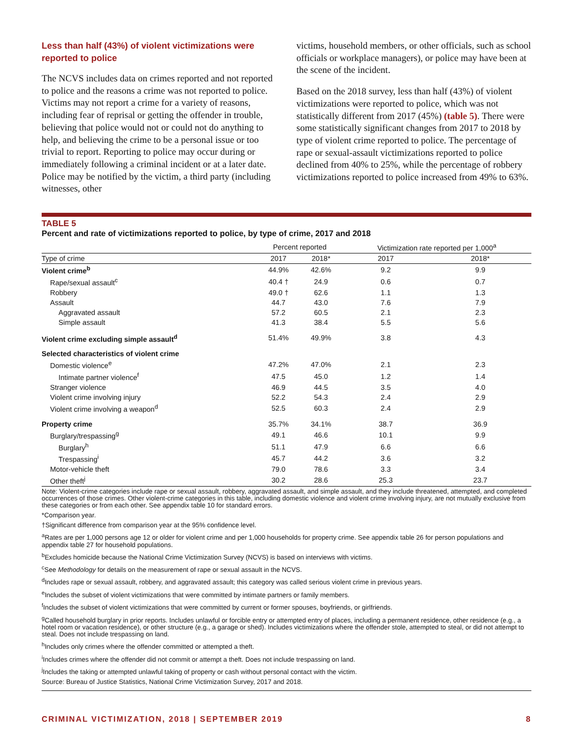Less than half (43%) of violent victimizations were reported to police
The NCVS includes data on crimes reported and not reported to police and the reasons a crime was not reported to police. Victims may not report a crime for a variety of reasons, including fear of reprisal or getting the offender in trouble, believing that police would not or could not do anything to help, and believing the crime to be a personal issue or too trivial to report. Reporting to police may occur during or immediately following a criminal incident or at a later date. Police may be notified by the victim, a third party (including witnesses, other
victims, household members, or other officials, such as school officials or workplace managers), or police may have been at the scene of the incident.
Based on the 2018 survey, less than half (43%) of violent victimizations were reported to police, which was not statistically different from 2017 (45%) (table 5). There were some statistically significant changes from 2017 to 2018 by type of violent crime reported to police. The percentage of rape or sexual-assault victimizations reported to police declined from 40% to 25%, while the percentage of robbery victimizations reported to police increased from 49% to 63%.
TABLE 5
Percent and rate of victimizations reported to police, by type of crime, 2017 and 2018
| | Percent reported | | Victimization rate reported per 1,000<sup>a</sup> | |
| --- | --- | --- | --- | --- |
| Type of crime | 2017 | 2018* | 2017 | 2018* |
| Violent crime<sup>b</sup> | 44.9% | 42.6% | 9.2 | 9.9 |
| Rape/sexual assault<sup>c</sup> | 40.4 † | 24.9 | 0.6 | 0.7 |
| Robbery | 49.0 † | 62.6 | 1.1 | 1.3 |
| Assault | 44.7 | 43.0 | 7.6 | 7.9 |
| Aggravated assault | 57.2 | 60.5 | 2.1 | 2.3 |
| Simple assault | 41.3 | 38.4 | 5.5 | 5.6 |
| Violent crime excluding simple assault<sup>d</sup> | 51.4% | 49.9% | 3.8 | 4.3 |
| Selected characteristics of violent crime | | | | |
| Domestic violence<sup>e</sup> | 47.2% | 47.0% | 2.1 | 2.3 |
| Intimate partner violence<sup>f</sup> | 47.5 | 45.0 | 1.2 | 1.4 |
| Stranger violence | 46.9 | 44.5 | 3.5 | 4.0 |
| Violent crime involving injury | 52.2 | 54.3 | 2.4 | 2.9 |
| Violent crime involving a weapon<sup>d</sup> | 52.5 | 60.3 | 2.4 | 2.9 |
| Property crime | 35.7% | 34.1% | 38.7 | 36.9 |
| Burglary/trespassing<sup>g</sup> | 49.1 | 46.6 | 10.1 | 9.9 |
| Burglary<sup>h</sup> | 51.1 | 47.9 | 6.6 | 6.6 |
| Trespassing<sup>i</sup> | 45.7 | 44.2 | 3.6 | 3.2 |
| Motor-vehicle theft | 79.0 | 78.6 | 3.3 | 3.4 |
| Other theft<sup>j</sup> | 30.2 | 28.6 | 25.3 | 23.7 |
Note: Violent-crime categories include rape or sexual assault, robbery, aggravated assault, and simple assault, and they include threatened, attempted, and completed occurrences of those crimes. Other violent-crime categories in this table, including domestic violence and violent crime involving injury, are not mutually exclusive from these categories or from each other. See appendix table 10 for standard errors.
*Comparison year.
†Significant difference from comparison year at the 95% confidence level.
<sup>a</sup> Rates are per 1,000 persons age 12 or older for violent crime and per 1,000 households for property crime. See appendix table 26 for person populations and appendix table 27 for household populations.
<sup>b</sup> Excludes homicide because the National Crime Victimization Survey (NCVS) is based on interviews with victims.
<sup>c</sup> See Methodology for details on the measurement of rape or sexual assault in the NCVS.
<sup>d</sup> Includes rape or sexual assault, robbery, and aggravated assault; this category was called serious violent crime in previous years.
<sup>e</sup> Includes the subset of violent victimizations that were committed by intimate partners or family members.
<sup>f</sup> Includes the subset of violent victimizations that were committed by current or former spouses, boyfriends, or girlfriends.
<sup>g</sup> Called household burglary in prior reports. Includes unlawful or forcible entry or attempted entry of places, including a permanent residence, other residence (e.g., a hotel room or vacation residence), or other structure (e.g., a garage or shed). Includes victimizations where the offender stole, attempted to steal, or did not attempt to steal. Does not include trespassing on land.
<sup>h</sup> Includes only crimes where the offender committed or attempted a theft.
<sup>i</sup> Includes crimes where the offender did not commit or attempt a theft. Does not include trespassing on land.
<sup>j</sup> Includes the taking or attempted unlawful taking of property or cash without personal contact with the victim.
Source: Bureau of Justice Statistics, National Crime Victimization Survey, 2017 and 2018.
CRIMINAL VICTIMIZATION, 2018 | SEPTEMBER 2019 8